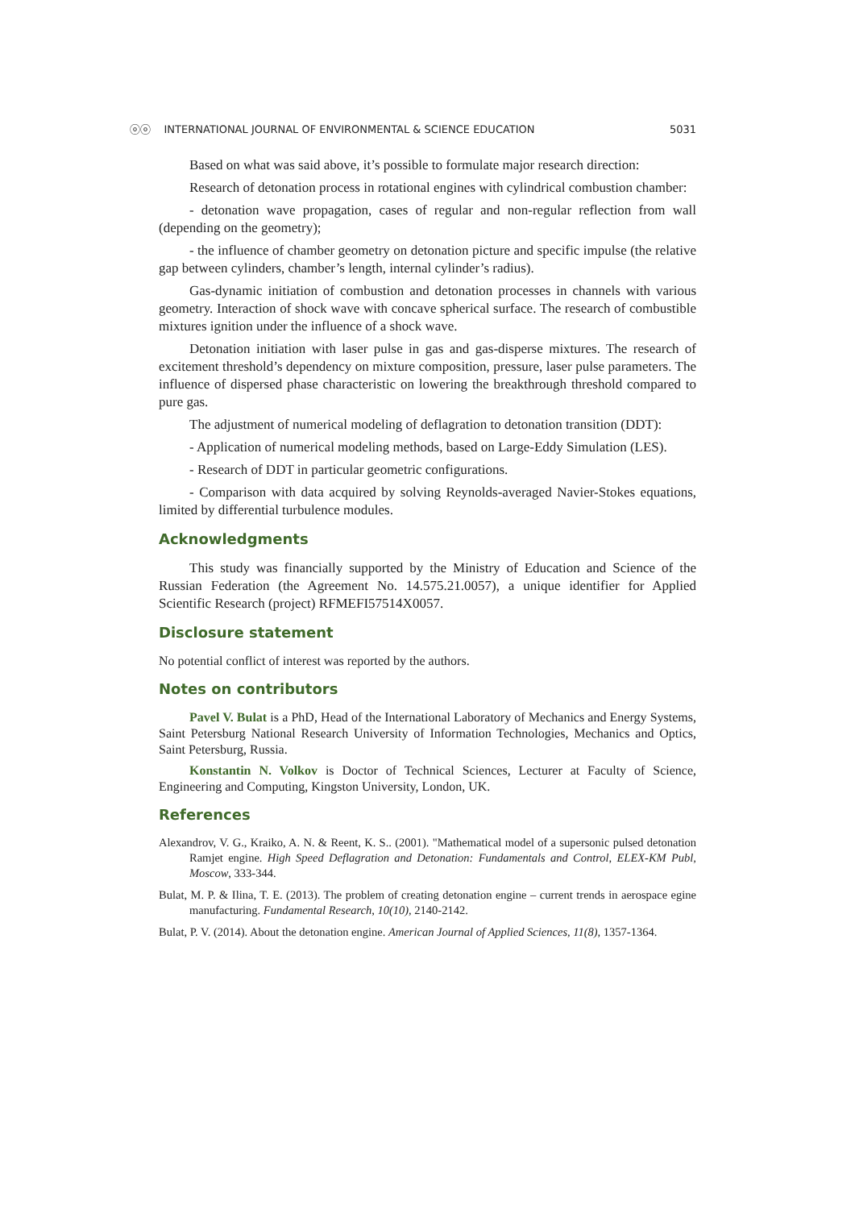ⓞⓞ INTERNATIONAL JOURNAL OF ENVIRONMENTAL & SCIENCE EDUCATION 5031
Based on what was said above, it’s possible to formulate major research direction:
Research of detonation process in rotational engines with cylindrical combustion chamber:
- detonation wave propagation, cases of regular and non-regular reflection from wall (depending on the geometry);
- the influence of chamber geometry on detonation picture and specific impulse (the relative gap between cylinders, chamber’s length, internal cylinder’s radius).
Gas-dynamic initiation of combustion and detonation processes in channels with various geometry. Interaction of shock wave with concave spherical surface. The research of combustible mixtures ignition under the influence of a shock wave.
Detonation initiation with laser pulse in gas and gas-disperse mixtures. The research of excitement threshold’s dependency on mixture composition, pressure, laser pulse parameters. The influence of dispersed phase characteristic on lowering the breakthrough threshold compared to pure gas.
The adjustment of numerical modeling of deflagration to detonation transition (DDT):
- Application of numerical modeling methods, based on Large-Eddy Simulation (LES).
- Research of DDT in particular geometric configurations.
- Comparison with data acquired by solving Reynolds-averaged Navier-Stokes equations, limited by differential turbulence modules.
Acknowledgments
This study was financially supported by the Ministry of Education and Science of the Russian Federation (the Agreement No. 14.575.21.0057), a unique identifier for Applied Scientific Research (project) RFMEFI57514X0057.
Disclosure statement
No potential conflict of interest was reported by the authors.
Notes on contributors
Pavel V. Bulat is a PhD, Head of the International Laboratory of Mechanics and Energy Systems, Saint Petersburg National Research University of Information Technologies, Mechanics and Optics, Saint Petersburg, Russia.
Konstantin N. Volkov is Doctor of Technical Sciences, Lecturer at Faculty of Science, Engineering and Computing, Kingston University, London, UK.
References
Alexandrov, V. G., Kraiko, A. N. & Reent, K. S.. (2001). "Mathematical model of a supersonic pulsed detonation Ramjet engine. High Speed Deflagration and Detonation: Fundamentals and Control, ELEX-KM Publ, Moscow, 333-344.
Bulat, M. P. & Ilina, T. E. (2013). The problem of creating detonation engine – current trends in aerospace egine manufacturing. Fundamental Research, 10(10), 2140-2142.
Bulat, P. V. (2014). About the detonation engine. American Journal of Applied Sciences, 11(8), 1357-1364.